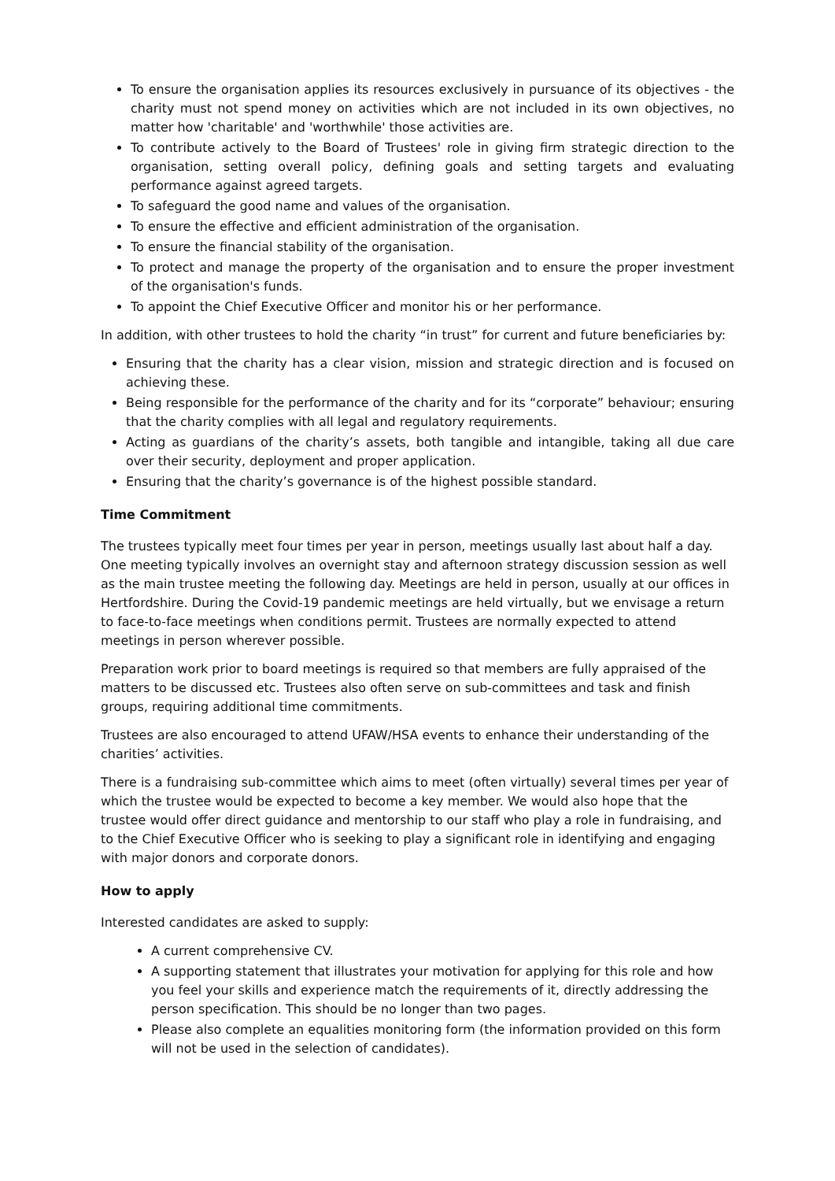To ensure the organisation applies its resources exclusively in pursuance of its objectives - the charity must not spend money on activities which are not included in its own objectives, no matter how 'charitable' and 'worthwhile' those activities are.
To contribute actively to the Board of Trustees' role in giving firm strategic direction to the organisation, setting overall policy, defining goals and setting targets and evaluating performance against agreed targets.
To safeguard the good name and values of the organisation.
To ensure the effective and efficient administration of the organisation.
To ensure the financial stability of the organisation.
To protect and manage the property of the organisation and to ensure the proper investment of the organisation's funds.
To appoint the Chief Executive Officer and monitor his or her performance.
In addition, with other trustees to hold the charity “in trust” for current and future beneficiaries by:
Ensuring that the charity has a clear vision, mission and strategic direction and is focused on achieving these.
Being responsible for the performance of the charity and for its “corporate” behaviour; ensuring that the charity complies with all legal and regulatory requirements.
Acting as guardians of the charity’s assets, both tangible and intangible, taking all due care over their security, deployment and proper application.
Ensuring that the charity’s governance is of the highest possible standard.
Time Commitment
The trustees typically meet four times per year in person, meetings usually last about half a day. One meeting typically involves an overnight stay and afternoon strategy discussion session as well as the main trustee meeting the following day. Meetings are held in person, usually at our offices in Hertfordshire. During the Covid-19 pandemic meetings are held virtually, but we envisage a return to face-to-face meetings when conditions permit. Trustees are normally expected to attend meetings in person wherever possible.
Preparation work prior to board meetings is required so that members are fully appraised of the matters to be discussed etc. Trustees also often serve on sub-committees and task and finish groups, requiring additional time commitments.
Trustees are also encouraged to attend UFAW/HSA events to enhance their understanding of the charities’ activities.
There is a fundraising sub-committee which aims to meet (often virtually) several times per year of which the trustee would be expected to become a key member. We would also hope that the trustee would offer direct guidance and mentorship to our staff who play a role in fundraising, and to the Chief Executive Officer who is seeking to play a significant role in identifying and engaging with major donors and corporate donors.
How to apply
Interested candidates are asked to supply:
A current comprehensive CV.
A supporting statement that illustrates your motivation for applying for this role and how you feel your skills and experience match the requirements of it, directly addressing the person specification. This should be no longer than two pages.
Please also complete an equalities monitoring form (the information provided on this form will not be used in the selection of candidates).